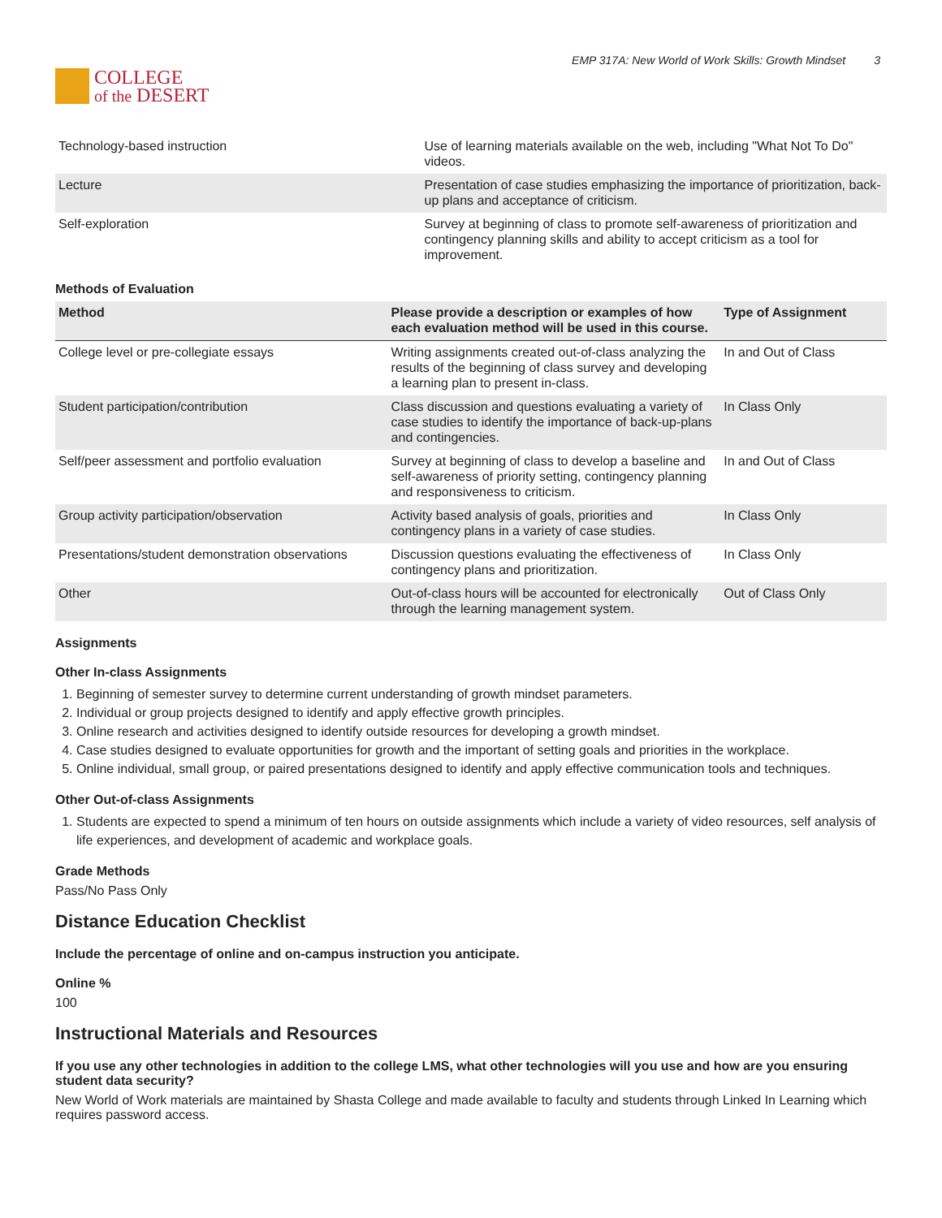COLLEGE
of the DESERT
EMP 317A: New World of Work Skills: Growth Mindset 3
| Technology-based instruction | Use of learning materials available on the web, including "What Not To Do" videos. |
| Lecture | Presentation of case studies emphasizing the importance of prioritization, back-up plans and acceptance of criticism. |
| Self-exploration | Survey at beginning of class to promote self-awareness of prioritization and contingency planning skills and ability to accept criticism as a tool for improvement. |
Methods of Evaluation
| Method | Please provide a description or examples of how each evaluation method will be used in this course. | Type of Assignment |
| --- | --- | --- |
| College level or pre-collegiate essays | Writing assignments created out-of-class analyzing the results of the beginning of class survey and developing a learning plan to present in-class. | In and Out of Class |
| Student participation/contribution | Class discussion and questions evaluating a variety of case studies to identify the importance of back-up-plans and contingencies. | In Class Only |
| Self/peer assessment and portfolio evaluation | Survey at beginning of class to develop a baseline and self-awareness of priority setting, contingency planning and responsiveness to criticism. | In and Out of Class |
| Group activity participation/observation | Activity based analysis of goals, priorities and contingency plans in a variety of case studies. | In Class Only |
| Presentations/student demonstration observations | Discussion questions evaluating the effectiveness of contingency plans and prioritization. | In Class Only |
| Other | Out-of-class hours will be accounted for electronically through the learning management system. | Out of Class Only |
Assignments
Other In-class Assignments
1. Beginning of semester survey to determine current understanding of growth mindset parameters.
2. Individual or group projects designed to identify and apply effective growth principles.
3. Online research and activities designed to identify outside resources for developing a growth mindset.
4. Case studies designed to evaluate opportunities for growth and the important of setting goals and priorities in the workplace.
5. Online individual, small group, or paired presentations designed to identify and apply effective communication tools and techniques.
Other Out-of-class Assignments
1. Students are expected to spend a minimum of ten hours on outside assignments which include a variety of video resources, self analysis of life experiences, and development of academic and workplace goals.
Grade Methods
Pass/No Pass Only
Distance Education Checklist
Include the percentage of online and on-campus instruction you anticipate.
Online %
100
Instructional Materials and Resources
If you use any other technologies in addition to the college LMS, what other technologies will you use and how are you ensuring student data security?
New World of Work materials are maintained by Shasta College and made available to faculty and students through Linked In Learning which requires password access.